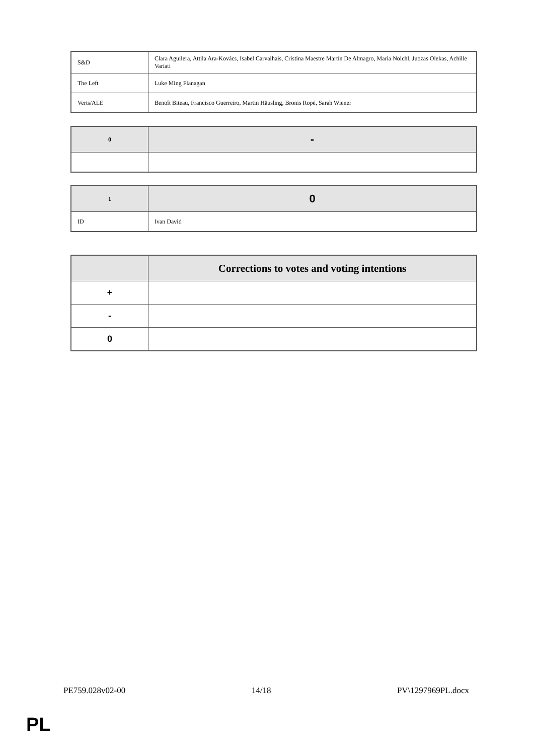| S&D | Clara Aguilera, Attila Ara-Kovács, Isabel Carvalhais, Cristina Maestre Martín De Almagro, Maria Noichl, Juozas Olekas, Achille Variati |
| The Left | Luke Ming Flanagan |
| Verts/ALE | Benoît Biteau, Francisco Guerreiro, Martin Häusling, Bronis Ropė, Sarah Wiener |
| 0 | - |
| 1 | 0 |
| ID | Ivan David |
| | Corrections to votes and voting intentions |
| + | |
| - | |
| 0 | |
PE759.028v02-00 14/18 PV\1297969PL.docx
PL